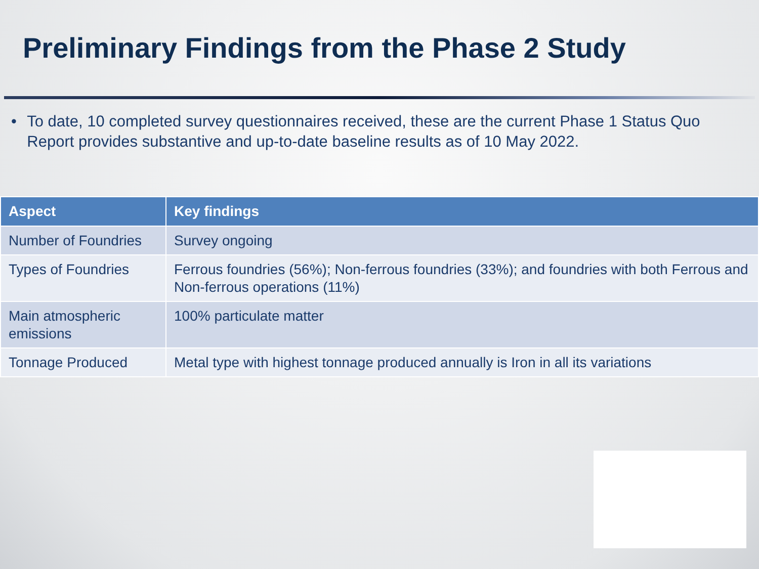Preliminary Findings from the Phase 2 Study
• To date, 10 completed survey questionnaires received, these are the current Phase 1 Status Quo Report provides substantive and up-to-date baseline results as of 10 May 2022.
| Aspect | Key findings |
| --- | --- |
| Number of Foundries | Survey ongoing |
| Types of Foundries | Ferrous foundries (56%); Non-ferrous foundries (33%); and foundries with both Ferrous and Non-ferrous operations (11%) |
| Main atmospheric emissions | 100% particulate matter |
| Tonnage Produced | Metal type with highest tonnage produced annually is Iron in all its variations |